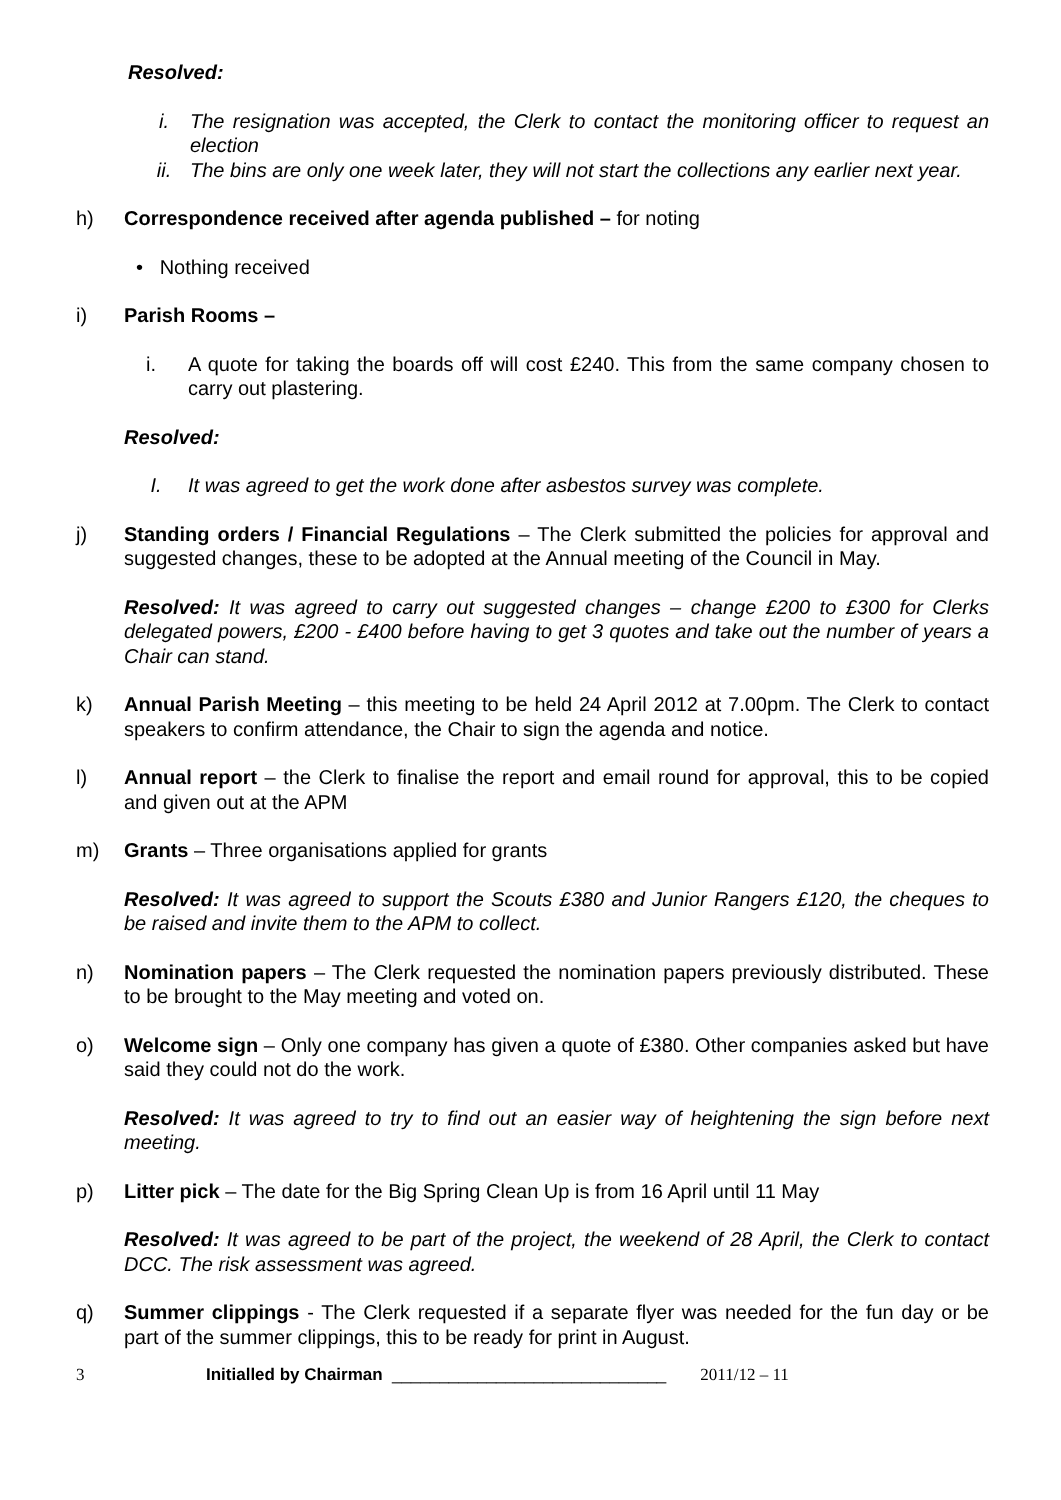Resolved:
i. The resignation was accepted, the Clerk to contact the monitoring officer to request an election
ii. The bins are only one week later, they will not start the collections any earlier next year.
h) Correspondence received after agenda published – for noting
• Nothing received
i) Parish Rooms –
i. A quote for taking the boards off will cost £240. This from the same company chosen to carry out plastering.
Resolved:
I. It was agreed to get the work done after asbestos survey was complete.
j) Standing orders / Financial Regulations – The Clerk submitted the policies for approval and suggested changes, these to be adopted at the Annual meeting of the Council in May.
Resolved: It was agreed to carry out suggested changes – change £200 to £300 for Clerks delegated powers, £200 - £400 before having to get 3 quotes and take out the number of years a Chair can stand.
k) Annual Parish Meeting – this meeting to be held 24 April 2012 at 7.00pm. The Clerk to contact speakers to confirm attendance, the Chair to sign the agenda and notice.
l) Annual report – the Clerk to finalise the report and email round for approval, this to be copied and given out at the APM
m) Grants – Three organisations applied for grants
Resolved: It was agreed to support the Scouts £380 and Junior Rangers £120, the cheques to be raised and invite them to the APM to collect.
n) Nomination papers – The Clerk requested the nomination papers previously distributed. These to be brought to the May meeting and voted on.
o) Welcome sign – Only one company has given a quote of £380. Other companies asked but have said they could not do the work.
Resolved: It was agreed to try to find out an easier way of heightening the sign before next meeting.
p) Litter pick – The date for the Big Spring Clean Up is from 16 April until 11 May
Resolved: It was agreed to be part of the project, the weekend of 28 April, the Clerk to contact DCC. The risk assessment was agreed.
q) Summer clippings - The Clerk requested if a separate flyer was needed for the fun day or be part of the summer clippings, this to be ready for print in August.
3 Initialled by Chairman _____________________________ 2011/12 – 11